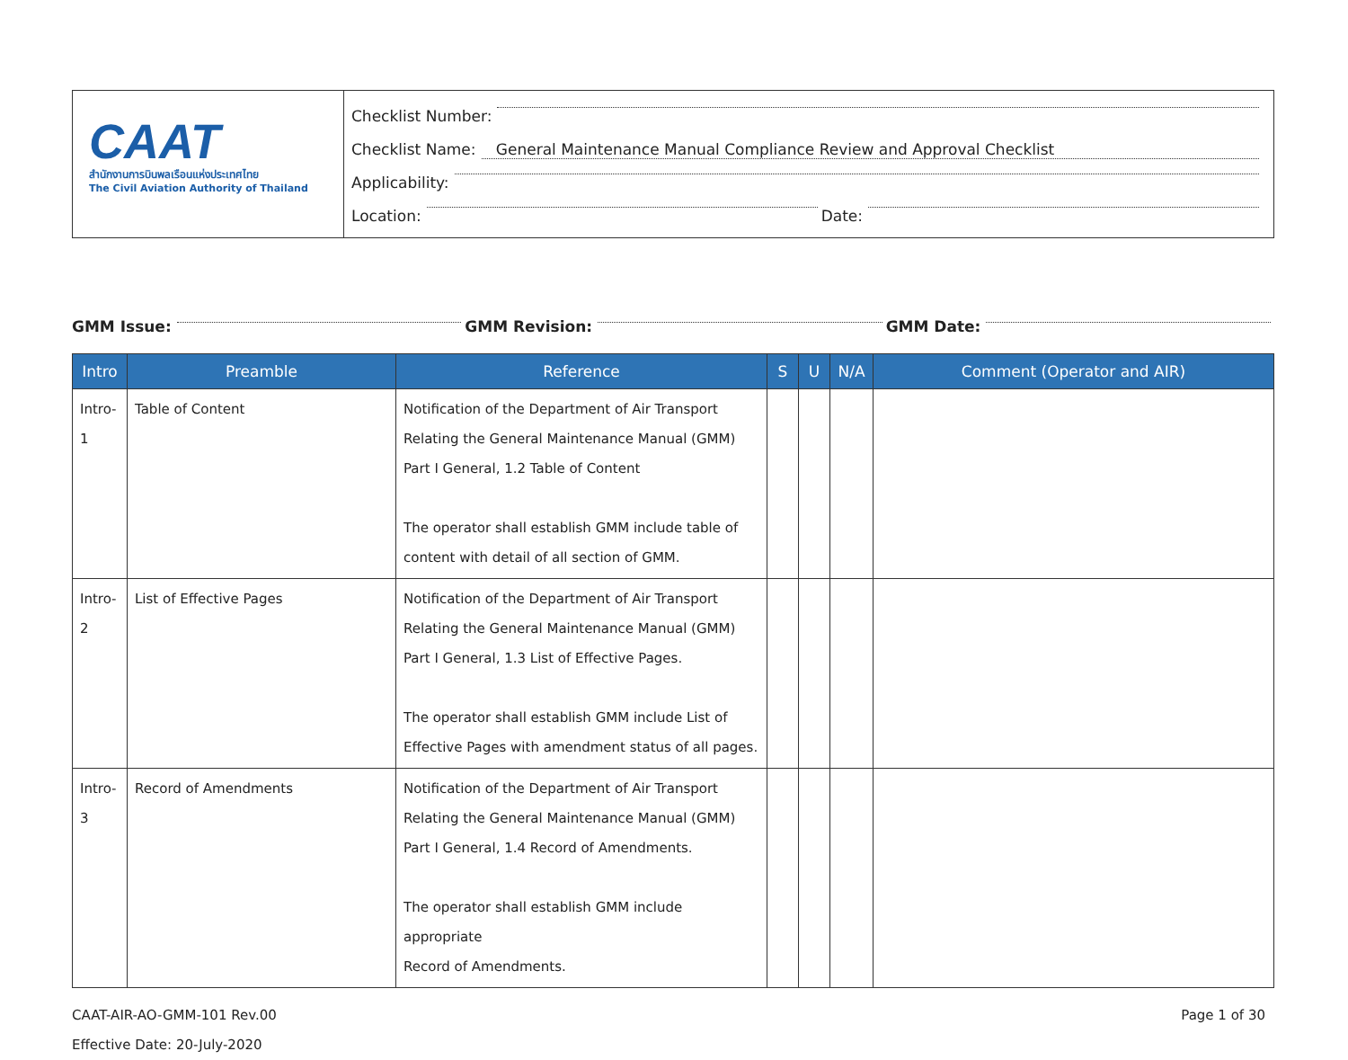CAAT
สำนักงานการบินพลเรือนแห่งประเทศไทย
The Civil Aviation Authority of Thailand
Checklist Number:
Checklist Name: General Maintenance Manual Compliance Review and Approval Checklist
Applicability:
Location: Date:
GMM Issue: GMM Revision: GMM Date:
| Intro | Preamble | Reference | S | U | N/A | Comment (Operator and AIR) |
| --- | --- | --- | --- | --- | --- | --- |
| Intro-1 | Table of Content | Notification of the Department of Air Transport Relating the General Maintenance Manual (GMM) Part I General, 1.2 Table of Content The operator shall establish GMM include table of content with detail of all section of GMM. | | | | |
| Intro-2 | List of Effective Pages | Notification of the Department of Air Transport Relating the General Maintenance Manual (GMM) Part I General, 1.3 List of Effective Pages. The operator shall establish GMM include List of Effective Pages with amendment status of all pages. | | | | |
| Intro-3 | Record of Amendments | Notification of the Department of Air Transport Relating the General Maintenance Manual (GMM) Part I General, 1.4 Record of Amendments. The operator shall establish GMM include appropriate Record of Amendments. | | | | |
CAAT-AIR-AO-GMM-101 Rev.00
Effective Date: 20-July-2020
Page 1 of 30